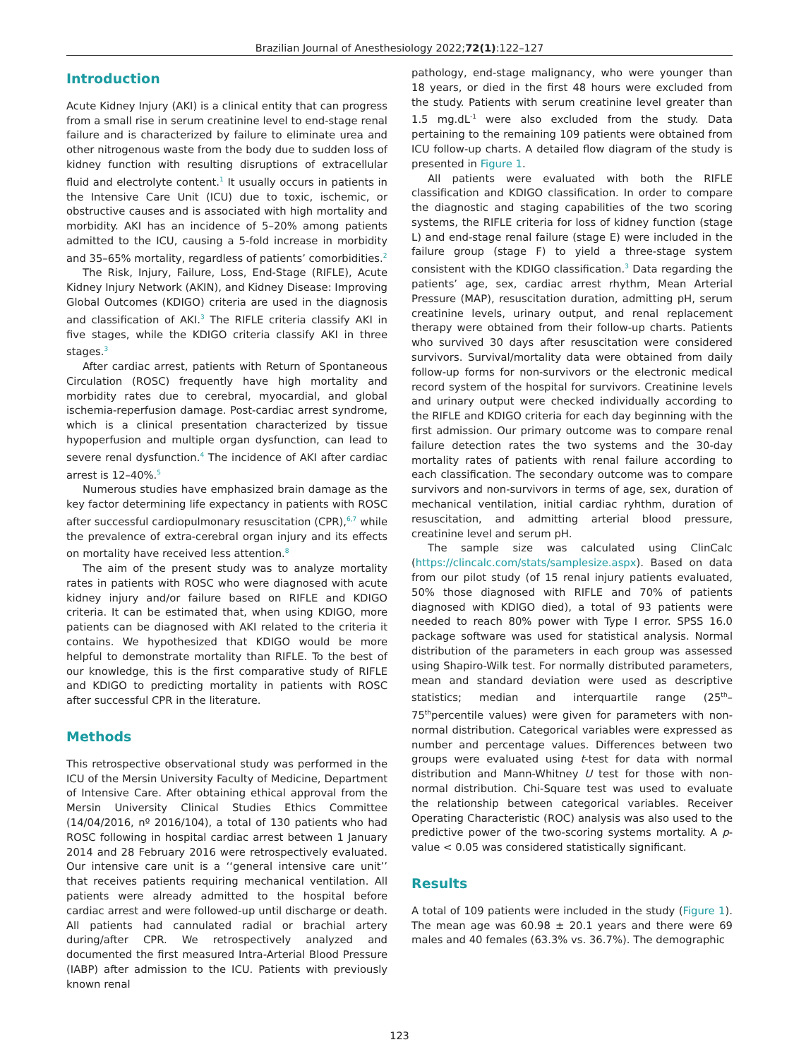Brazilian Journal of Anesthesiology 2022;72(1):122–127
Introduction
Acute Kidney Injury (AKI) is a clinical entity that can progress from a small rise in serum creatinine level to end-stage renal failure and is characterized by failure to eliminate urea and other nitrogenous waste from the body due to sudden loss of kidney function with resulting disruptions of extracellular fluid and electrolyte content.<sup>1</sup> It usually occurs in patients in the Intensive Care Unit (ICU) due to toxic, ischemic, or obstructive causes and is associated with high mortality and morbidity. AKI has an incidence of 5–20% among patients admitted to the ICU, causing a 5-fold increase in morbidity and 35–65% mortality, regardless of patients’ comorbidities.<sup>2</sup>
The Risk, Injury, Failure, Loss, End-Stage (RIFLE), Acute Kidney Injury Network (AKIN), and Kidney Disease: Improving Global Outcomes (KDIGO) criteria are used in the diagnosis and classification of AKI.<sup>3</sup> The RIFLE criteria classify AKI in five stages, while the KDIGO criteria classify AKI in three stages.<sup>3</sup>
After cardiac arrest, patients with Return of Spontaneous Circulation (ROSC) frequently have high mortality and morbidity rates due to cerebral, myocardial, and global ischemia-reperfusion damage. Post-cardiac arrest syndrome, which is a clinical presentation characterized by tissue hypoperfusion and multiple organ dysfunction, can lead to severe renal dysfunction.<sup>4</sup> The incidence of AKI after cardiac arrest is 12–40%.<sup>5</sup>
Numerous studies have emphasized brain damage as the key factor determining life expectancy in patients with ROSC after successful cardiopulmonary resuscitation (CPR),<sup>6,7</sup> while the prevalence of extra-cerebral organ injury and its effects on mortality have received less attention.<sup>8</sup>
The aim of the present study was to analyze mortality rates in patients with ROSC who were diagnosed with acute kidney injury and/or failure based on RIFLE and KDIGO criteria. It can be estimated that, when using KDIGO, more patients can be diagnosed with AKI related to the criteria it contains. We hypothesized that KDIGO would be more helpful to demonstrate mortality than RIFLE. To the best of our knowledge, this is the first comparative study of RIFLE and KDIGO to predicting mortality in patients with ROSC after successful CPR in the literature.
Methods
This retrospective observational study was performed in the ICU of the Mersin University Faculty of Medicine, Department of Intensive Care. After obtaining ethical approval from the Mersin University Clinical Studies Ethics Committee (14/04/2016, nº 2016/104), a total of 130 patients who had ROSC following in hospital cardiac arrest between 1 January 2014 and 28 February 2016 were retrospectively evaluated. Our intensive care unit is a ‘‘general intensive care unit’’ that receives patients requiring mechanical ventilation. All patients were already admitted to the hospital before cardiac arrest and were followed-up until discharge or death. All patients had cannulated radial or brachial artery during/after CPR. We retrospectively analyzed and documented the first measured Intra-Arterial Blood Pressure (IABP) after admission to the ICU. Patients with previously known renal
pathology, end-stage malignancy, who were younger than 18 years, or died in the first 48 hours were excluded from the study. Patients with serum creatinine level greater than 1.5 mg.dL<sup>-1</sup> were also excluded from the study. Data pertaining to the remaining 109 patients were obtained from ICU follow-up charts. A detailed flow diagram of the study is presented in Figure 1.
All patients were evaluated with both the RIFLE classification and KDIGO classification. In order to compare the diagnostic and staging capabilities of the two scoring systems, the RIFLE criteria for loss of kidney function (stage L) and end-stage renal failure (stage E) were included in the failure group (stage F) to yield a three-stage system consistent with the KDIGO classification.<sup>3</sup> Data regarding the patients’ age, sex, cardiac arrest rhythm, Mean Arterial Pressure (MAP), resuscitation duration, admitting pH, serum creatinine levels, urinary output, and renal replacement therapy were obtained from their follow-up charts. Patients who survived 30 days after resuscitation were considered survivors. Survival/mortality data were obtained from daily follow-up forms for non-survivors or the electronic medical record system of the hospital for survivors. Creatinine levels and urinary output were checked individually according to the RIFLE and KDIGO criteria for each day beginning with the first admission. Our primary outcome was to compare renal failure detection rates the two systems and the 30-day mortality rates of patients with renal failure according to each classification. The secondary outcome was to compare survivors and non-survivors in terms of age, sex, duration of mechanical ventilation, initial cardiac ryhthm, duration of resuscitation, and admitting arterial blood pressure, creatinine level and serum pH.
The sample size was calculated using ClinCalc (https://clincalc.com/stats/samplesize.aspx). Based on data from our pilot study (of 15 renal injury patients evaluated, 50% those diagnosed with RIFLE and 70% of patients diagnosed with KDIGO died), a total of 93 patients were needed to reach 80% power with Type I error. SPSS 16.0 package software was used for statistical analysis. Normal distribution of the parameters in each group was assessed using Shapiro-Wilk test. For normally distributed parameters, mean and standard deviation were used as descriptive statistics; median and interquartile range (25<sup>th</sup>–75<sup>th</sup>percentile values) were given for parameters with non-normal distribution. Categorical variables were expressed as number and percentage values. Differences between two groups were evaluated using t-test for data with normal distribution and Mann-Whitney U test for those with non-normal distribution. Chi-Square test was used to evaluate the relationship between categorical variables. Receiver Operating Characteristic (ROC) analysis was also used to the predictive power of the two-scoring systems mortality. A p-value < 0.05 was considered statistically significant.
Results
A total of 109 patients were included in the study (Figure 1). The mean age was 60.98 ± 20.1 years and there were 69 males and 40 females (63.3% vs. 36.7%). The demographic
123